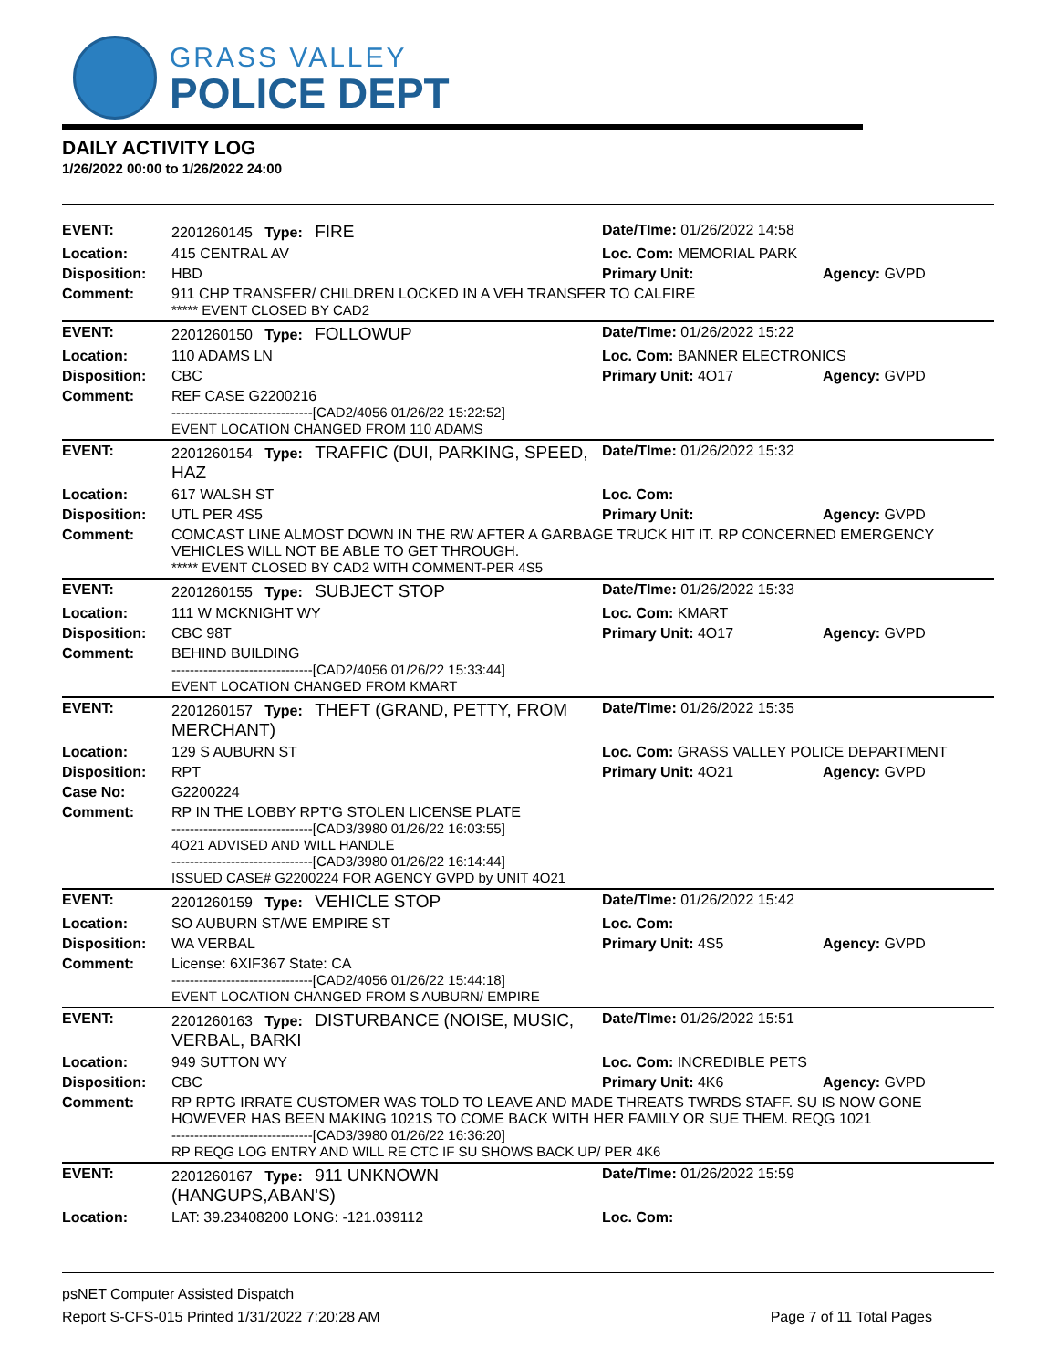GRASS VALLEY
POLICE DEPT
DAILY ACTIVITY LOG
1/26/2022 00:00 to 1/26/2022 24:00
| EVENT: | 2201260145 Type: FIRE | Date/TIme: 01/26/2022 14:58 | |
| Location: | 415 CENTRAL AV | Loc. Com: MEMORIAL PARK | |
| Disposition: | HBD | Primary Unit: | Agency: GVPD |
| Comment: | 911 CHP TRANSFER/ CHILDREN LOCKED IN A VEH TRANSFER TO CALFIRE ***** EVENT CLOSED BY CAD2 | | |
| EVENT: | 2201260150 Type: FOLLOWUP | Date/TIme: 01/26/2022 15:22 | |
| Location: | 110 ADAMS LN | Loc. Com: BANNER ELECTRONICS | |
| Disposition: | CBC | Primary Unit: 4O17 | Agency: GVPD |
| Comment: | REF CASE G2200216 -------------------------------[CAD2/4056 01/26/22 15:22:52] EVENT LOCATION CHANGED FROM 110 ADAMS | | |
| EVENT: | 2201260154 Type: TRAFFIC (DUI, PARKING, SPEED, HAZ | Date/TIme: 01/26/2022 15:32 | |
| Location: | 617 WALSH ST | Loc. Com: | |
| Disposition: | UTL PER 4S5 | Primary Unit: | Agency: GVPD |
| Comment: | COMCAST LINE ALMOST DOWN IN THE RW AFTER A GARBAGE TRUCK HIT IT. RP CONCERNED EMERGENCY VEHICLES WILL NOT BE ABLE TO GET THROUGH. ***** EVENT CLOSED BY CAD2 WITH COMMENT-PER 4S5 | | |
| EVENT: | 2201260155 Type: SUBJECT STOP | Date/TIme: 01/26/2022 15:33 | |
| Location: | 111 W MCKNIGHT WY | Loc. Com: KMART | |
| Disposition: | CBC 98T | Primary Unit: 4O17 | Agency: GVPD |
| Comment: | BEHIND BUILDING -------------------------------[CAD2/4056 01/26/22 15:33:44] EVENT LOCATION CHANGED FROM KMART | | |
| EVENT: | 2201260157 Type: THEFT (GRAND, PETTY, FROM MERCHANT) | Date/TIme: 01/26/2022 15:35 | |
| Location: | 129 S AUBURN ST | Loc. Com: GRASS VALLEY POLICE DEPARTMENT | |
| Disposition: | RPT | Primary Unit: 4O21 | Agency: GVPD |
| Case No: | G2200224 | | |
| Comment: | RP IN THE LOBBY RPT'G STOLEN LICENSE PLATE -------------------------------[CAD3/3980 01/26/22 16:03:55] 4O21 ADVISED AND WILL HANDLE -------------------------------[CAD3/3980 01/26/22 16:14:44] ISSUED CASE# G2200224 FOR AGENCY GVPD by UNIT 4O21 | | |
| EVENT: | 2201260159 Type: VEHICLE STOP | Date/TIme: 01/26/2022 15:42 | |
| Location: | SO AUBURN ST/WE EMPIRE ST | Loc. Com: | |
| Disposition: | WA VERBAL | Primary Unit: 4S5 | Agency: GVPD |
| Comment: | License: 6XIF367 State: CA -------------------------------[CAD2/4056 01/26/22 15:44:18] EVENT LOCATION CHANGED FROM S AUBURN/ EMPIRE | | |
| EVENT: | 2201260163 Type: DISTURBANCE (NOISE, MUSIC, VERBAL, BARKI | Date/TIme: 01/26/2022 15:51 | |
| Location: | 949 SUTTON WY | Loc. Com: INCREDIBLE PETS | |
| Disposition: | CBC | Primary Unit: 4K6 | Agency: GVPD |
| Comment: | RP RPTG IRRATE CUSTOMER WAS TOLD TO LEAVE AND MADE THREATS TWRDS STAFF. SU IS NOW GONE HOWEVER HAS BEEN MAKING 1021S TO COME BACK WITH HER FAMILY OR SUE THEM. REQG 1021 -------------------------------[CAD3/3980 01/26/22 16:36:20] RP REQG LOG ENTRY AND WILL RE CTC IF SU SHOWS BACK UP/ PER 4K6 | | |
| EVENT: | 2201260167 Type: 911 UNKNOWN (HANGUPS,ABAN'S) | Date/TIme: 01/26/2022 15:59 | |
| Location: | LAT: 39.23408200 LONG: -121.039112 | Loc. Com: | |
psNET Computer Assisted Dispatch
Report S-CFS-015 Printed 1/31/2022 7:20:28 AM Page 7 of 11 Total Pages